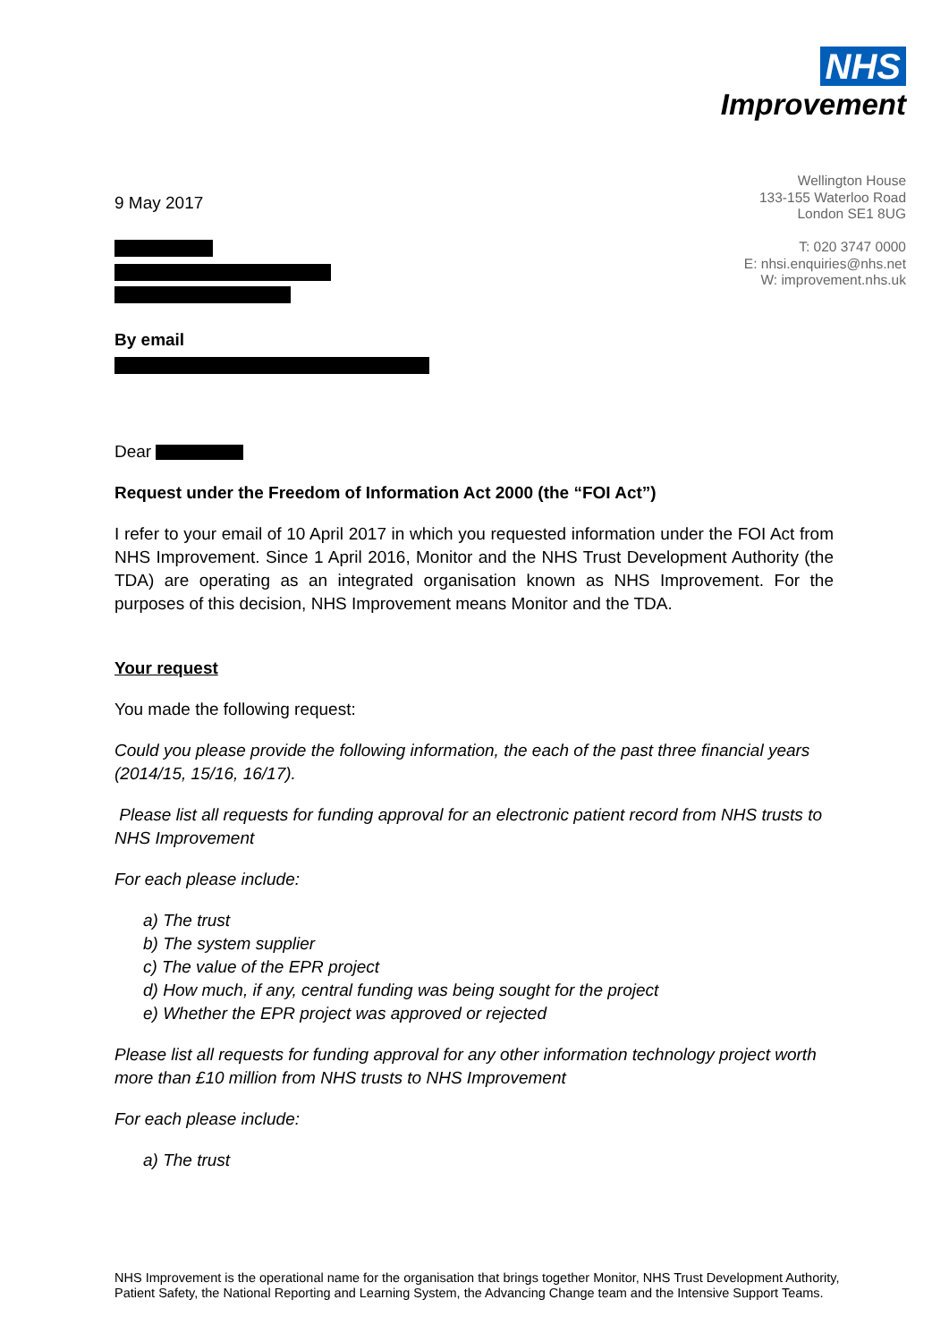NHS
Improvement
Wellington House
133-155 Waterloo Road
London SE1 8UG
T: 020 3747 0000
E: nhsi.enquiries@nhs.net
W: improvement.nhs.uk
9 May 2017
By email
Dear
Request under the Freedom of Information Act 2000 (the “FOI Act”)
I refer to your email of 10 April 2017 in which you requested information under the FOI Act from NHS Improvement. Since 1 April 2016, Monitor and the NHS Trust Development Authority (the TDA) are operating as an integrated organisation known as NHS Improvement. For the purposes of this decision, NHS Improvement means Monitor and the TDA.
Your request
You made the following request:
Could you please provide the following information, the each of the past three financial years (2014/15, 15/16, 16/17).
Please list all requests for funding approval for an electronic patient record from NHS trusts to NHS Improvement
For each please include:
a) The trust
b) The system supplier
c) The value of the EPR project
d) How much, if any, central funding was being sought for the project
e) Whether the EPR project was approved or rejected
Please list all requests for funding approval for any other information technology project worth more than £10 million from NHS trusts to NHS Improvement
For each please include:
a) The trust
NHS Improvement is the operational name for the organisation that brings together Monitor, NHS Trust Development Authority, Patient Safety, the National Reporting and Learning System, the Advancing Change team and the Intensive Support Teams.